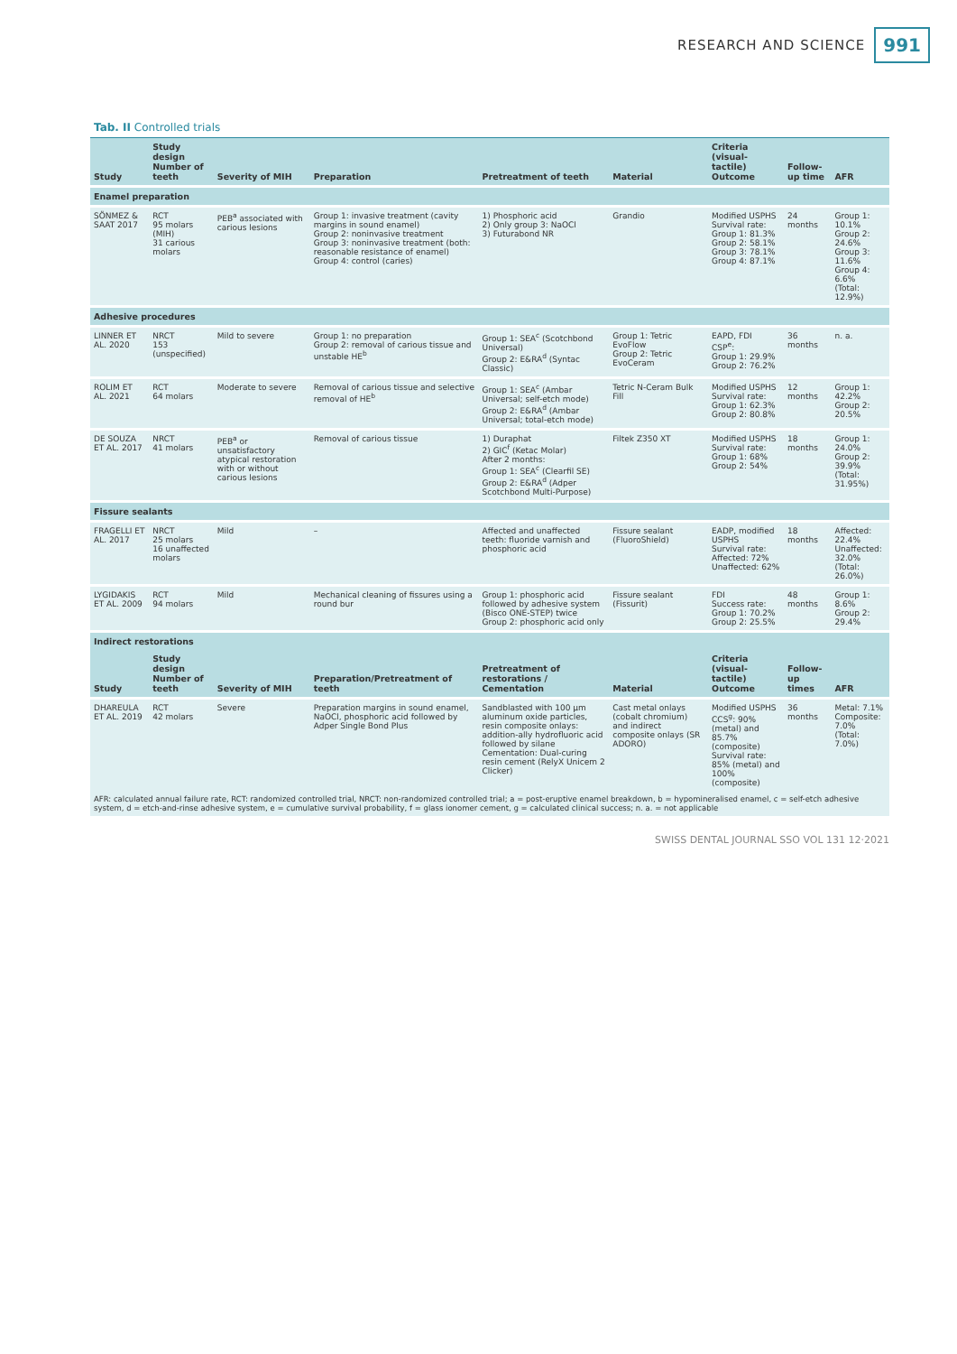RESEARCH AND SCIENCE 991
Tab. II Controlled trials
| Study | Study design Number of teeth | Severity of MIH | Preparation | Pretreatment of teeth | Material | Criteria (visual-tactile) Outcome | Follow-up time | AFR |
| --- | --- | --- | --- | --- | --- | --- | --- | --- |
| Enamel preparation | | | | | | | | |
| SÖNMEZ & SAAT 2017 | RCT 95 molars (MIH) 31 carious molars | PEB<sup>a</sup> associated with carious lesions | Group 1: invasive treatment (cavity margins in sound enamel) Group 2: noninvasive treatment Group 3: noninvasive treatment (both: reasonable resistance of enamel) Group 4: control (caries) | 1) Phosphoric acid 2) Only group 3: NaOCl 3) Futurabond NR | Grandio | Modified USPHS Survival rate: Group 1: 81.3% Group 2: 58.1% Group 3: 78.1% Group 4: 87.1% | 24 months | Group 1: 10.1% Group 2: 24.6% Group 3: 11.6% Group 4: 6.6% (Total: 12.9%) |
| Adhesive procedures | | | | | | | | |
| LINNER ET AL. 2020 | NRCT 153 (unspecified) | Mild to severe | Group 1: no preparation Group 2: removal of carious tissue and unstable HE<sup>b</sup> | Group 1: SEA<sup>c</sup> (Scotchbond Universal) Group 2: E&RA<sup>d</sup> (Syntac Classic) | Group 1: Tetric EvoFlow Group 2: Tetric EvoCeram | EAPD, FDI CSP<sup>e</sup>: Group 1: 29.9% Group 2: 76.2% | 36 months | n. a. |
| ROLIM ET AL. 2021 | RCT 64 molars | Moderate to severe | Removal of carious tissue and selective removal of HE<sup>b</sup> | Group 1: SEA<sup>c</sup> (Ambar Universal; self-etch mode) Group 2: E&RA<sup>d</sup> (Ambar Universal; total-etch mode) | Tetric N-Ceram Bulk Fill | Modified USPHS Survival rate: Group 1: 62.3% Group 2: 80.8% | 12 months | Group 1: 42.2% Group 2: 20.5% |
| DE SOUZA ET AL. 2017 | NRCT 41 molars | PEB<sup>a</sup> or unsatisfactory atypical restoration with or without carious lesions | Removal of carious tissue | 1) Duraphat 2) GIC<sup>f</sup> (Ketac Molar) After 2 months: Group 1: SEA<sup>c</sup> (Clearfil SE) Group 2: E&RA<sup>d</sup> (Adper Scotchbond Multi-Purpose) | Filtek Z350 XT | Modified USPHS Survival rate: Group 1: 68% Group 2: 54% | 18 months | Group 1: 24.0% Group 2: 39.9% (Total: 31.95%) |
| Fissure sealants | | | | | | | | |
| FRAGELLI ET AL. 2017 | NRCT 25 molars 16 unaffected molars | Mild | – | Affected and unaffected teeth: fluoride varnish and phosphoric acid | Fissure sealant (FluoroShield) | EADP, modified USPHS Survival rate: Affected: 72% Unaffected: 62% | 18 months | Affected: 22.4% Unaffected: 32.0% (Total: 26.0%) |
| LYGIDAKIS ET AL. 2009 | RCT 94 molars | Mild | Mechanical cleaning of fissures using a round bur | Group 1: phosphoric acid followed by adhesive system (Bisco ONE-STEP) twice Group 2: phosphoric acid only | Fissure sealant (Fissurit) | FDI Success rate: Group 1: 70.2% Group 2: 25.5% | 48 months | Group 1: 8.6% Group 2: 29.4% |
| Indirect restorations | | | | | | | | |
| Study | Study design Number of teeth | Severity of MIH | Preparation/Pretreatment of teeth | Pretreatment of restorations / Cementation | Material | Criteria (visual-tactile) Outcome | Follow-up times | AFR |
| DHAREULA ET AL. 2019 | RCT 42 molars | Severe | Preparation margins in sound enamel, NaOCl, phosphoric acid followed by Adper Single Bond Plus | Sandblasted with 100 µm aluminum oxide particles, resin composite onlays: addition-ally hydrofluoric acid followed by silane Cementation: Dual-curing resin cement (RelyX Unicem 2 Clicker) | Cast metal onlays (cobalt chromium) and indirect composite onlays (SR ADORO) | Modified USPHS CCS<sup>g</sup>: 90% (metal) and 85.7% (composite) Survival rate: 85% (metal) and 100% (composite) | 36 months | Metal: 7.1% Composite: 7.0% (Total: 7.0%) |
AFR: calculated annual failure rate, RCT: randomized controlled trial, NRCT: non-randomized controlled trial; a = post-eruptive enamel breakdown, b = hypomineralised enamel, c = self-etch adhesive system, d = etch-and-rinse adhesive system, e = cumulative survival probability, f = glass ionomer cement, g = calculated clinical success; n. a. = not applicable
SWISS DENTAL JOURNAL SSO VOL 131 12·2021